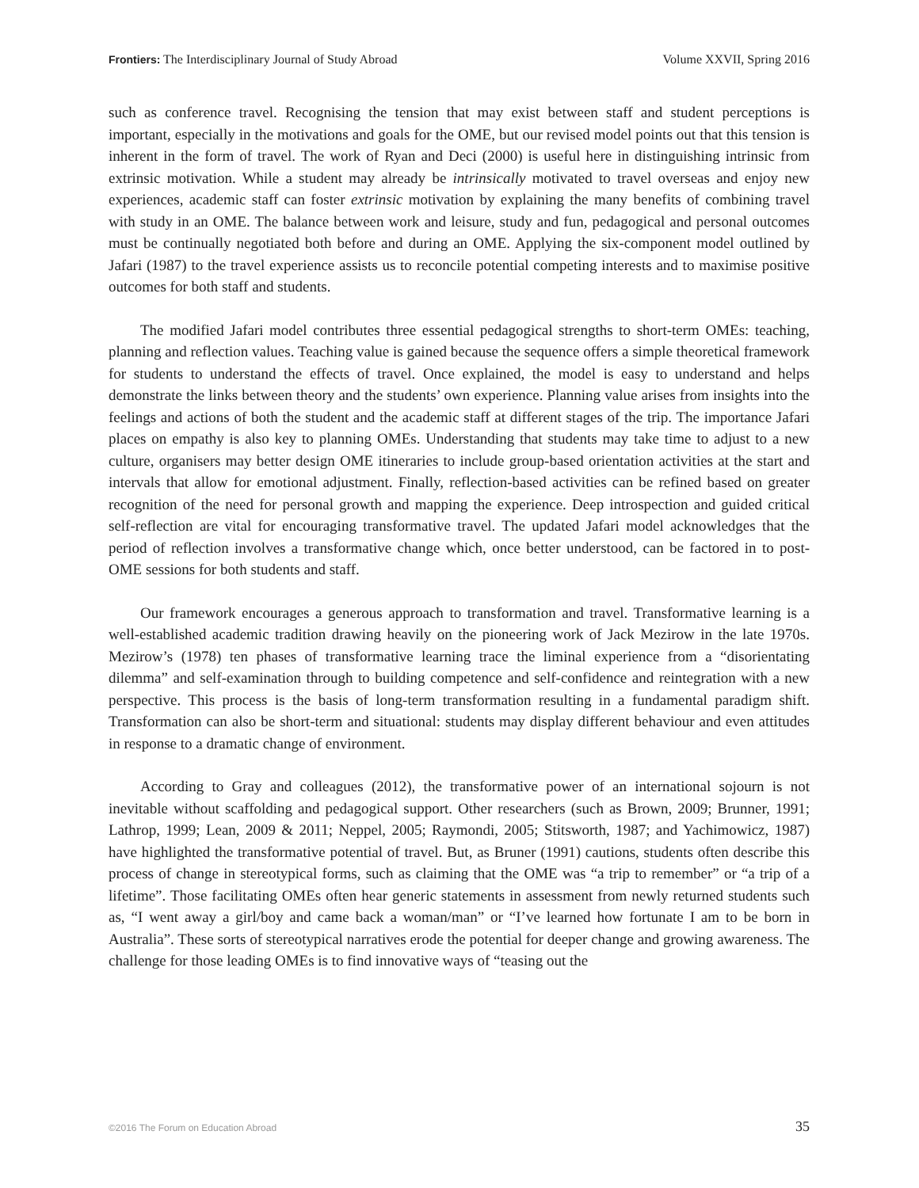Frontiers: The Interdisciplinary Journal of Study Abroad Volume XXVII, Spring 2016
such as conference travel. Recognising the tension that may exist between staff and student perceptions is important, especially in the motivations and goals for the OME, but our revised model points out that this tension is inherent in the form of travel. The work of Ryan and Deci (2000) is useful here in distinguishing intrinsic from extrinsic motivation. While a student may already be intrinsically motivated to travel overseas and enjoy new experiences, academic staff can foster extrinsic motivation by explaining the many benefits of combining travel with study in an OME. The balance between work and leisure, study and fun, pedagogical and personal outcomes must be continually negotiated both before and during an OME. Applying the six-component model outlined by Jafari (1987) to the travel experience assists us to reconcile potential competing interests and to maximise positive outcomes for both staff and students.
The modified Jafari model contributes three essential pedagogical strengths to short-term OMEs: teaching, planning and reflection values. Teaching value is gained because the sequence offers a simple theoretical framework for students to understand the effects of travel. Once explained, the model is easy to understand and helps demonstrate the links between theory and the students’ own experience. Planning value arises from insights into the feelings and actions of both the student and the academic staff at different stages of the trip. The importance Jafari places on empathy is also key to planning OMEs. Understanding that students may take time to adjust to a new culture, organisers may better design OME itineraries to include group-based orientation activities at the start and intervals that allow for emotional adjustment. Finally, reflection-based activities can be refined based on greater recognition of the need for personal growth and mapping the experience. Deep introspection and guided critical self-reflection are vital for encouraging transformative travel. The updated Jafari model acknowledges that the period of reflection involves a transformative change which, once better understood, can be factored in to post-OME sessions for both students and staff.
Our framework encourages a generous approach to transformation and travel. Transformative learning is a well-established academic tradition drawing heavily on the pioneering work of Jack Mezirow in the late 1970s. Mezirow’s (1978) ten phases of transformative learning trace the liminal experience from a “disorientating dilemma” and self-examination through to building competence and self-confidence and reintegration with a new perspective. This process is the basis of long-term transformation resulting in a fundamental paradigm shift. Transformation can also be short-term and situational: students may display different behaviour and even attitudes in response to a dramatic change of environment.
According to Gray and colleagues (2012), the transformative power of an international sojourn is not inevitable without scaffolding and pedagogical support. Other researchers (such as Brown, 2009; Brunner, 1991; Lathrop, 1999; Lean, 2009 & 2011; Neppel, 2005; Raymondi, 2005; Stitsworth, 1987; and Yachimowicz, 1987) have highlighted the transformative potential of travel. But, as Bruner (1991) cautions, students often describe this process of change in stereotypical forms, such as claiming that the OME was “a trip to remember” or “a trip of a lifetime”. Those facilitating OMEs often hear generic statements in assessment from newly returned students such as, “I went away a girl/boy and came back a woman/man” or “I’ve learned how fortunate I am to be born in Australia”. These sorts of stereotypical narratives erode the potential for deeper change and growing awareness. The challenge for those leading OMEs is to find innovative ways of “teasing out the
©2016 The Forum on Education Abroad 35